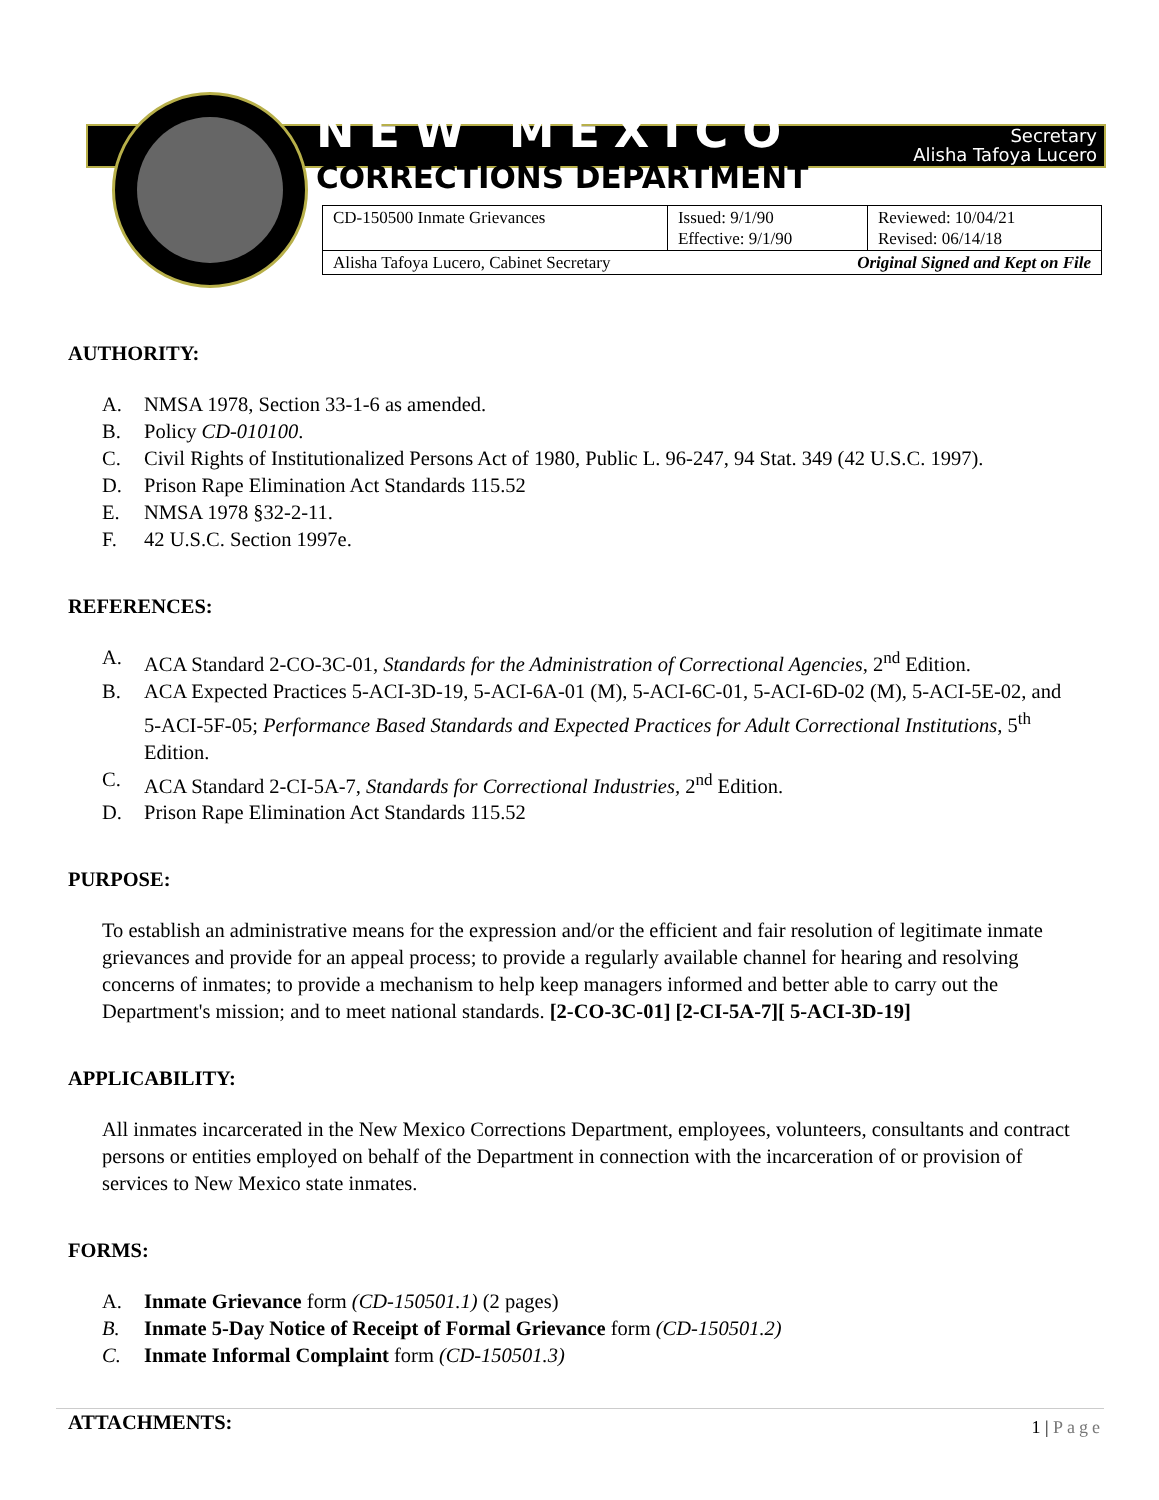NEW MEXICO
Secretary
Alisha Tafoya Lucero
CORRECTIONS DEPARTMENT
| CD-150500 Inmate Grievances | Issued: 9/1/90 Effective: 9/1/90 | Reviewed: 10/04/21 Revised: 06/14/18 |
| Alisha Tafoya Lucero, Cabinet Secretary Original Signed and Kept on File | | |
AUTHORITY:
A. NMSA 1978, Section 33-1-6 as amended.
B. Policy CD-010100.
C. Civil Rights of Institutionalized Persons Act of 1980, Public L. 96-247, 94 Stat. 349 (42 U.S.C. 1997).
D. Prison Rape Elimination Act Standards 115.52
E. NMSA 1978 §32-2-11.
F. 42 U.S.C. Section 1997e.
REFERENCES:
A. ACA Standard 2-CO-3C-01, Standards for the Administration of Correctional Agencies, 2<sup>nd</sup> Edition.
B. ACA Expected Practices 5-ACI-3D-19, 5-ACI-6A-01 (M), 5-ACI-6C-01, 5-ACI-6D-02 (M), 5-ACI-5E-02, and 5-ACI-5F-05; Performance Based Standards and Expected Practices for Adult Correctional Institutions, 5<sup>th</sup> Edition.
C. ACA Standard 2-CI-5A-7, Standards for Correctional Industries, 2<sup>nd</sup> Edition.
D. Prison Rape Elimination Act Standards 115.52
PURPOSE:
To establish an administrative means for the expression and/or the efficient and fair resolution of legitimate inmate grievances and provide for an appeal process; to provide a regularly available channel for hearing and resolving concerns of inmates; to provide a mechanism to help keep managers informed and better able to carry out the Department's mission; and to meet national standards. [2-CO-3C-01] [2-CI-5A-7][ 5-ACI-3D-19]
APPLICABILITY:
All inmates incarcerated in the New Mexico Corrections Department, employees, volunteers, consultants and contract persons or entities employed on behalf of the Department in connection with the incarceration of or provision of services to New Mexico state inmates.
FORMS:
A. Inmate Grievance form (CD-150501.1) (2 pages)
B. Inmate 5-Day Notice of Receipt of Formal Grievance form (CD-150501.2)
C. Inmate Informal Complaint form (CD-150501.3)
ATTACHMENTS:
1 | Page